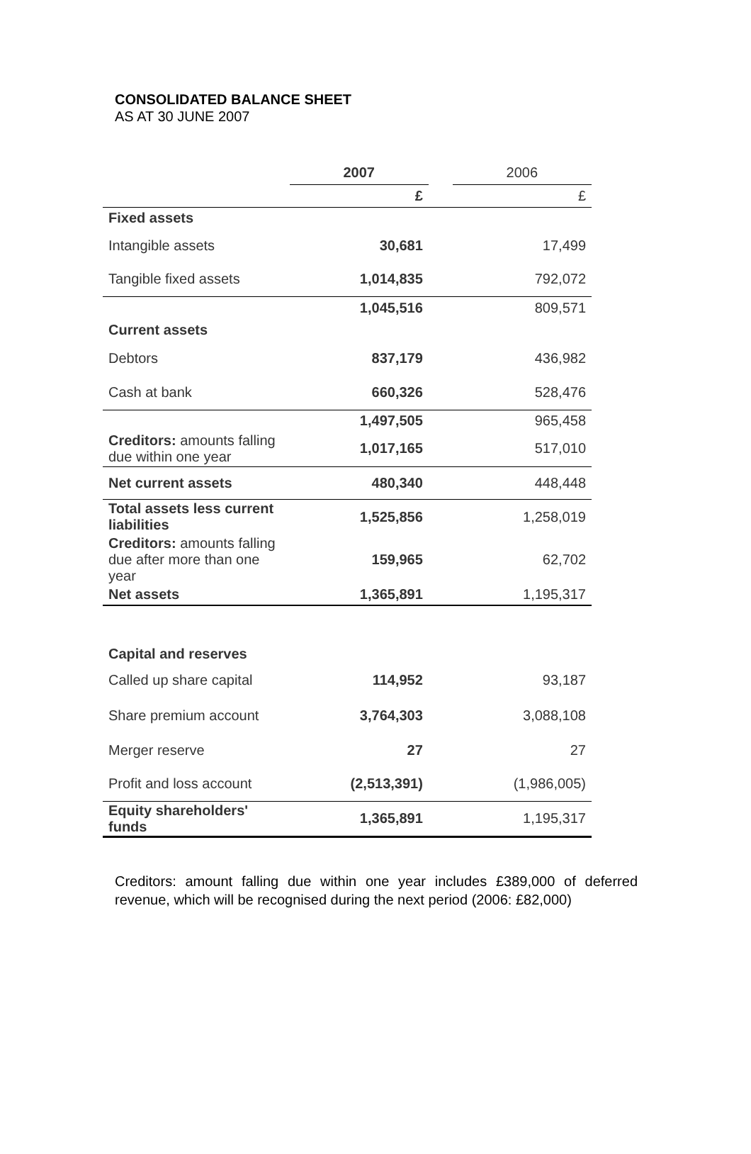CONSOLIDATED BALANCE SHEET
AS AT 30 JUNE 2007
| | 2007 | | 2006 |
| | £ | | £ |
| Fixed assets | | | |
| Intangible assets | 30,681 | | 17,499 |
| Tangible fixed assets | 1,014,835 | | 792,072 |
| | 1,045,516 | | 809,571 |
| Current assets | | | |
| Debtors | 837,179 | | 436,982 |
| Cash at bank | 660,326 | | 528,476 |
| | 1,497,505 | | 965,458 |
| Creditors: amounts falling due within one year | 1,017,165 | | 517,010 |
| Net current assets | 480,340 | | 448,448 |
| Total assets less current liabilities | 1,525,856 | | 1,258,019 |
| Creditors: amounts falling due after more than one year | 159,965 | | 62,702 |
| Net assets | 1,365,891 | | 1,195,317 |
| Capital and reserves | | | |
| Called up share capital | 114,952 | | 93,187 |
| Share premium account | 3,764,303 | | 3,088,108 |
| Merger reserve | 27 | | 27 |
| Profit and loss account | (2,513,391) | | (1,986,005) |
| Equity shareholders' funds | 1,365,891 | | 1,195,317 |
Creditors: amount falling due within one year includes £389,000 of deferred revenue, which will be recognised during the next period (2006: £82,000)